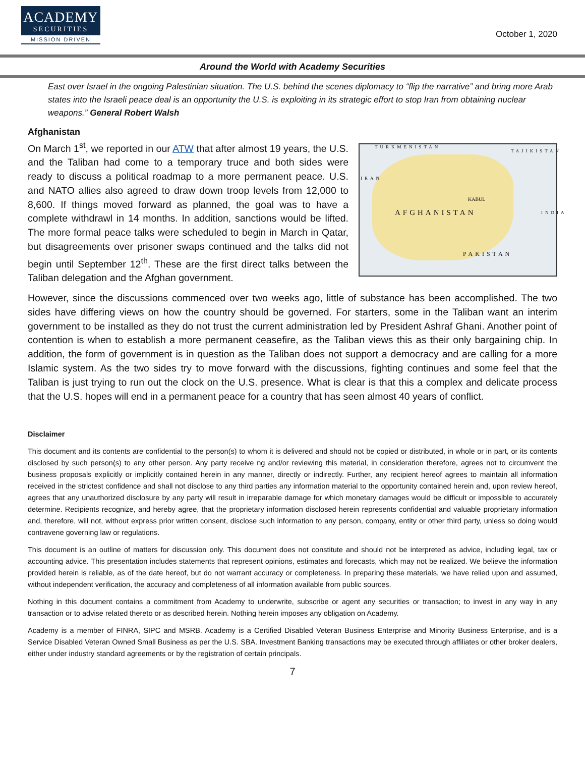ACADEMY
SECURITIES
MISSION DRIVEN
October 1, 2020
Around the World with Academy Securities
East over Israel in the ongoing Palestinian situation. The U.S. behind the scenes diplomacy to “flip the narrative” and bring more Arab states into the Israeli peace deal is an opportunity the U.S. is exploiting in its strategic effort to stop Iran from obtaining nuclear weapons.” General Robert Walsh
Afghanistan
On March 1<sup>st</sup>, we reported in our ATW that after almost 19 years, the U.S. and the Taliban had come to a temporary truce and both sides were ready to discuss a political roadmap to a more permanent peace. U.S. and NATO allies also agreed to draw down troop levels from 12,000 to 8,600. If things moved forward as planned, the goal was to have a complete withdrawl in 14 months. In addition, sanctions would be lifted. The more formal peace talks were scheduled to begin in March in Qatar, but disagreements over prisoner swaps continued and the talks did not begin until September 12<sup>th</sup>. These are the first direct talks between the Taliban delegation and the Afghan government.
TURKMENISTAN
TAJIKISTAN
IRAN
KABUL
AFGHANISTAN INDIA
PAKISTAN
However, since the discussions commenced over two weeks ago, little of substance has been accomplished. The two sides have differing views on how the country should be governed. For starters, some in the Taliban want an interim government to be installed as they do not trust the current administration led by President Ashraf Ghani. Another point of contention is when to establish a more permanent ceasefire, as the Taliban views this as their only bargaining chip. In addition, the form of government is in question as the Taliban does not support a democracy and are calling for a more Islamic system. As the two sides try to move forward with the discussions, fighting continues and some feel that the Taliban is just trying to run out the clock on the U.S. presence. What is clear is that this a complex and delicate process that the U.S. hopes will end in a permanent peace for a country that has seen almost 40 years of conflict.
Disclaimer
This document and its contents are confidential to the person(s) to whom it is delivered and should not be copied or distributed, in whole or in part, or its contents disclosed by such person(s) to any other person. Any party receive ng and/or reviewing this material, in consideration therefore, agrees not to circumvent the business proposals explicitly or implicitly contained herein in any manner, directly or indirectly. Further, any recipient hereof agrees to maintain all information received in the strictest confidence and shall not disclose to any third parties any information material to the opportunity contained herein and, upon review hereof, agrees that any unauthorized disclosure by any party will result in irreparable damage for which monetary damages would be difficult or impossible to accurately determine. Recipients recognize, and hereby agree, that the proprietary information disclosed herein represents confidential and valuable proprietary information and, therefore, will not, without express prior written consent, disclose such information to any person, company, entity or other third party, unless so doing would contravene governing law or regulations.
This document is an outline of matters for discussion only. This document does not constitute and should not be interpreted as advice, including legal, tax or accounting advice. This presentation includes statements that represent opinions, estimates and forecasts, which may not be realized. We believe the information provided herein is reliable, as of the date hereof, but do not warrant accuracy or completeness. In preparing these materials, we have relied upon and assumed, without independent verification, the accuracy and completeness of all information available from public sources.
Nothing in this document contains a commitment from Academy to underwrite, subscribe or agent any securities or transaction; to invest in any way in any transaction or to advise related thereto or as described herein. Nothing herein imposes any obligation on Academy.
Academy is a member of FINRA, SIPC and MSRB. Academy is a Certified Disabled Veteran Business Enterprise and Minority Business Enterprise, and is a Service Disabled Veteran Owned Small Business as per the U.S. SBA. Investment Banking transactions may be executed through affiliates or other broker dealers, either under industry standard agreements or by the registration of certain principals.
7